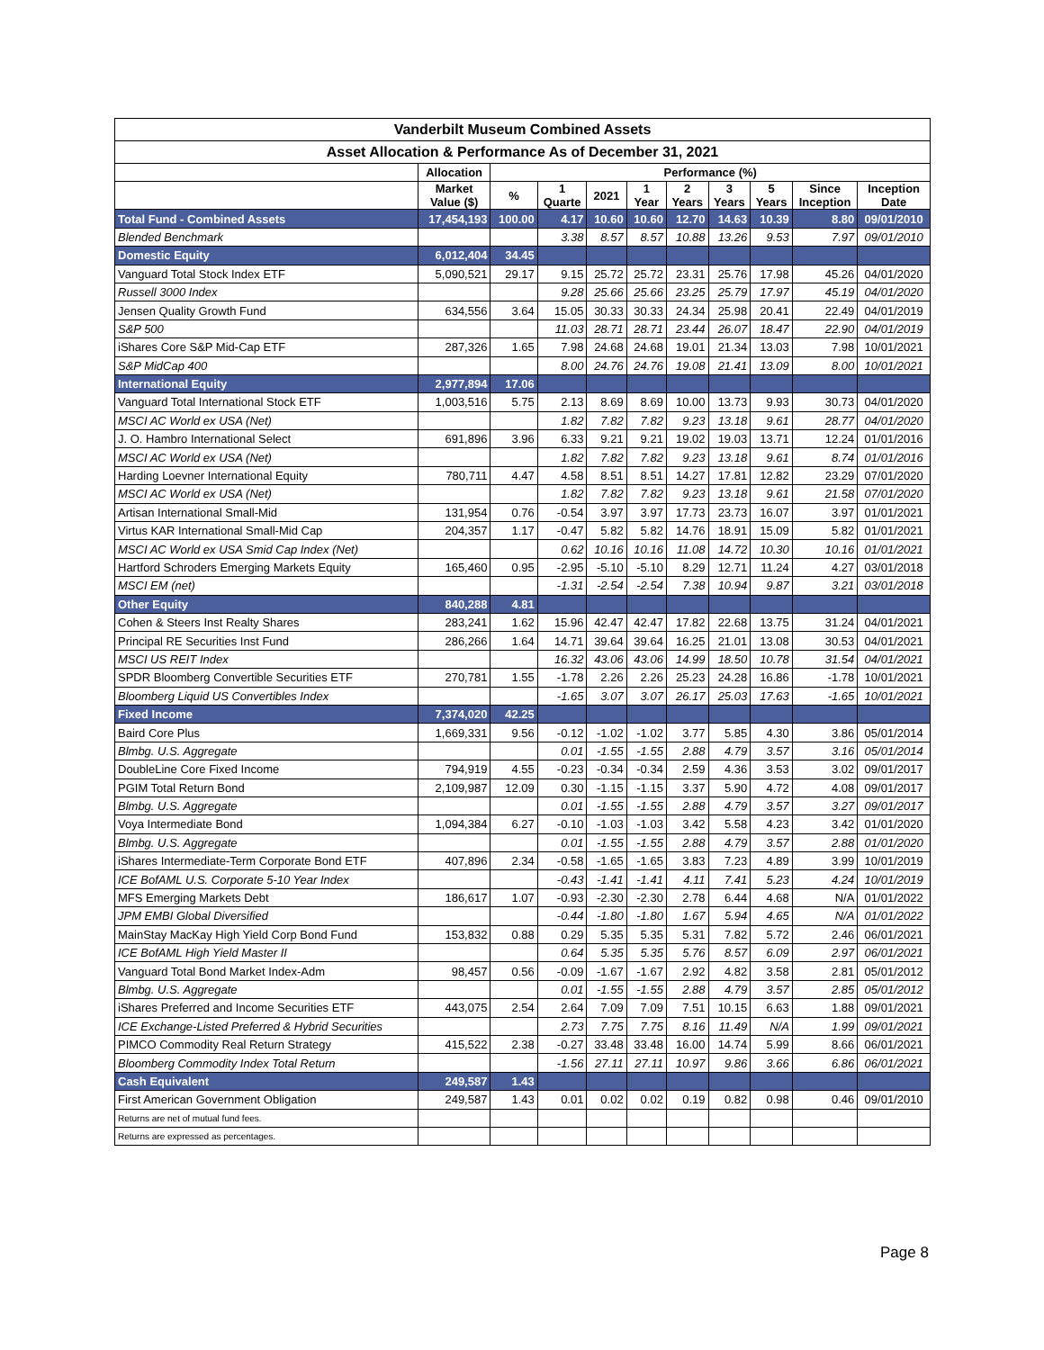| Vanderbilt Museum Combined Assets | | | | | | | | | | |
| --- | --- | --- | --- | --- | --- | --- | --- | --- | --- | --- |
| Asset Allocation & Performance As of December 31, 2021 | | | | | | | | | | |
| | Allocation | Performance (%) | | | | | | | | |
| | Market Value ($) | % | 1 Quarte | 2021 | 1 Year | 2 Years | 3 Years | 5 Years | Since Inception | Inception Date |
| Total Fund - Combined Assets | 17,454,193 | 100.00 | 4.17 | 10.60 | 10.60 | 12.70 | 14.63 | 10.39 | 8.80 | 09/01/2010 |
| Blended Benchmark | | | 3.38 | 8.57 | 8.57 | 10.88 | 13.26 | 9.53 | 7.97 | 09/01/2010 |
| Domestic Equity | 6,012,404 | 34.45 | | | | | | | | |
| Vanguard Total Stock Index ETF | 5,090,521 | 29.17 | 9.15 | 25.72 | 25.72 | 23.31 | 25.76 | 17.98 | 45.26 | 04/01/2020 |
| Russell 3000 Index | | | 9.28 | 25.66 | 25.66 | 23.25 | 25.79 | 17.97 | 45.19 | 04/01/2020 |
| Jensen Quality Growth Fund | 634,556 | 3.64 | 15.05 | 30.33 | 30.33 | 24.34 | 25.98 | 20.41 | 22.49 | 04/01/2019 |
| S&P 500 | | | 11.03 | 28.71 | 28.71 | 23.44 | 26.07 | 18.47 | 22.90 | 04/01/2019 |
| iShares Core S&P Mid-Cap ETF | 287,326 | 1.65 | 7.98 | 24.68 | 24.68 | 19.01 | 21.34 | 13.03 | 7.98 | 10/01/2021 |
| S&P MidCap 400 | | | 8.00 | 24.76 | 24.76 | 19.08 | 21.41 | 13.09 | 8.00 | 10/01/2021 |
| International Equity | 2,977,894 | 17.06 | | | | | | | | |
| Vanguard Total International Stock ETF | 1,003,516 | 5.75 | 2.13 | 8.69 | 8.69 | 10.00 | 13.73 | 9.93 | 30.73 | 04/01/2020 |
| MSCI AC World ex USA (Net) | | | 1.82 | 7.82 | 7.82 | 9.23 | 13.18 | 9.61 | 28.77 | 04/01/2020 |
| J. O. Hambro International Select | 691,896 | 3.96 | 6.33 | 9.21 | 9.21 | 19.02 | 19.03 | 13.71 | 12.24 | 01/01/2016 |
| MSCI AC World ex USA (Net) | | | 1.82 | 7.82 | 7.82 | 9.23 | 13.18 | 9.61 | 8.74 | 01/01/2016 |
| Harding Loevner International Equity | 780,711 | 4.47 | 4.58 | 8.51 | 8.51 | 14.27 | 17.81 | 12.82 | 23.29 | 07/01/2020 |
| MSCI AC World ex USA (Net) | | | 1.82 | 7.82 | 7.82 | 9.23 | 13.18 | 9.61 | 21.58 | 07/01/2020 |
| Artisan International Small-Mid | 131,954 | 0.76 | -0.54 | 3.97 | 3.97 | 17.73 | 23.73 | 16.07 | 3.97 | 01/01/2021 |
| Virtus KAR International Small-Mid Cap | 204,357 | 1.17 | -0.47 | 5.82 | 5.82 | 14.76 | 18.91 | 15.09 | 5.82 | 01/01/2021 |
| MSCI AC World ex USA Smid Cap Index (Net) | | | 0.62 | 10.16 | 10.16 | 11.08 | 14.72 | 10.30 | 10.16 | 01/01/2021 |
| Hartford Schroders Emerging Markets Equity | 165,460 | 0.95 | -2.95 | -5.10 | -5.10 | 8.29 | 12.71 | 11.24 | 4.27 | 03/01/2018 |
| MSCI EM (net) | | | -1.31 | -2.54 | -2.54 | 7.38 | 10.94 | 9.87 | 3.21 | 03/01/2018 |
| Other Equity | 840,288 | 4.81 | | | | | | | | |
| Cohen & Steers Inst Realty Shares | 283,241 | 1.62 | 15.96 | 42.47 | 42.47 | 17.82 | 22.68 | 13.75 | 31.24 | 04/01/2021 |
| Principal RE Securities Inst Fund | 286,266 | 1.64 | 14.71 | 39.64 | 39.64 | 16.25 | 21.01 | 13.08 | 30.53 | 04/01/2021 |
| MSCI US REIT Index | | | 16.32 | 43.06 | 43.06 | 14.99 | 18.50 | 10.78 | 31.54 | 04/01/2021 |
| SPDR Bloomberg Convertible Securities ETF | 270,781 | 1.55 | -1.78 | 2.26 | 2.26 | 25.23 | 24.28 | 16.86 | -1.78 | 10/01/2021 |
| Bloomberg Liquid US Convertibles Index | | | -1.65 | 3.07 | 3.07 | 26.17 | 25.03 | 17.63 | -1.65 | 10/01/2021 |
| Fixed Income | 7,374,020 | 42.25 | | | | | | | | |
| Baird Core Plus | 1,669,331 | 9.56 | -0.12 | -1.02 | -1.02 | 3.77 | 5.85 | 4.30 | 3.86 | 05/01/2014 |
| Blmbg. U.S. Aggregate | | | 0.01 | -1.55 | -1.55 | 2.88 | 4.79 | 3.57 | 3.16 | 05/01/2014 |
| DoubleLine Core Fixed Income | 794,919 | 4.55 | -0.23 | -0.34 | -0.34 | 2.59 | 4.36 | 3.53 | 3.02 | 09/01/2017 |
| PGIM Total Return Bond | 2,109,987 | 12.09 | 0.30 | -1.15 | -1.15 | 3.37 | 5.90 | 4.72 | 4.08 | 09/01/2017 |
| Blmbg. U.S. Aggregate | | | 0.01 | -1.55 | -1.55 | 2.88 | 4.79 | 3.57 | 3.27 | 09/01/2017 |
| Voya Intermediate Bond | 1,094,384 | 6.27 | -0.10 | -1.03 | -1.03 | 3.42 | 5.58 | 4.23 | 3.42 | 01/01/2020 |
| Blmbg. U.S. Aggregate | | | 0.01 | -1.55 | -1.55 | 2.88 | 4.79 | 3.57 | 2.88 | 01/01/2020 |
| iShares Intermediate-Term Corporate Bond ETF | 407,896 | 2.34 | -0.58 | -1.65 | -1.65 | 3.83 | 7.23 | 4.89 | 3.99 | 10/01/2019 |
| ICE BofAML U.S. Corporate 5-10 Year Index | | | -0.43 | -1.41 | -1.41 | 4.11 | 7.41 | 5.23 | 4.24 | 10/01/2019 |
| MFS Emerging Markets Debt | 186,617 | 1.07 | -0.93 | -2.30 | -2.30 | 2.78 | 6.44 | 4.68 | N/A | 01/01/2022 |
| JPM EMBI Global Diversified | | | -0.44 | -1.80 | -1.80 | 1.67 | 5.94 | 4.65 | N/A | 01/01/2022 |
| MainStay MacKay High Yield Corp Bond Fund | 153,832 | 0.88 | 0.29 | 5.35 | 5.35 | 5.31 | 7.82 | 5.72 | 2.46 | 06/01/2021 |
| ICE BofAML High Yield Master II | | | 0.64 | 5.35 | 5.35 | 5.76 | 8.57 | 6.09 | 2.97 | 06/01/2021 |
| Vanguard Total Bond Market Index-Adm | 98,457 | 0.56 | -0.09 | -1.67 | -1.67 | 2.92 | 4.82 | 3.58 | 2.81 | 05/01/2012 |
| Blmbg. U.S. Aggregate | | | 0.01 | -1.55 | -1.55 | 2.88 | 4.79 | 3.57 | 2.85 | 05/01/2012 |
| iShares Preferred and Income Securities ETF | 443,075 | 2.54 | 2.64 | 7.09 | 7.09 | 7.51 | 10.15 | 6.63 | 1.88 | 09/01/2021 |
| ICE Exchange-Listed Preferred & Hybrid Securities | | | 2.73 | 7.75 | 7.75 | 8.16 | 11.49 | N/A | 1.99 | 09/01/2021 |
| PIMCO Commodity Real Return Strategy | 415,522 | 2.38 | -0.27 | 33.48 | 33.48 | 16.00 | 14.74 | 5.99 | 8.66 | 06/01/2021 |
| Bloomberg Commodity Index Total Return | | | -1.56 | 27.11 | 27.11 | 10.97 | 9.86 | 3.66 | 6.86 | 06/01/2021 |
| Cash Equivalent | 249,587 | 1.43 | | | | | | | | |
| First American Government Obligation | 249,587 | 1.43 | 0.01 | 0.02 | 0.02 | 0.19 | 0.82 | 0.98 | 0.46 | 09/01/2010 |
| Returns are net of mutual fund fees. | | | | | | | | | | |
| Returns are expressed as percentages. | | | | | | | | | | |
Page 8